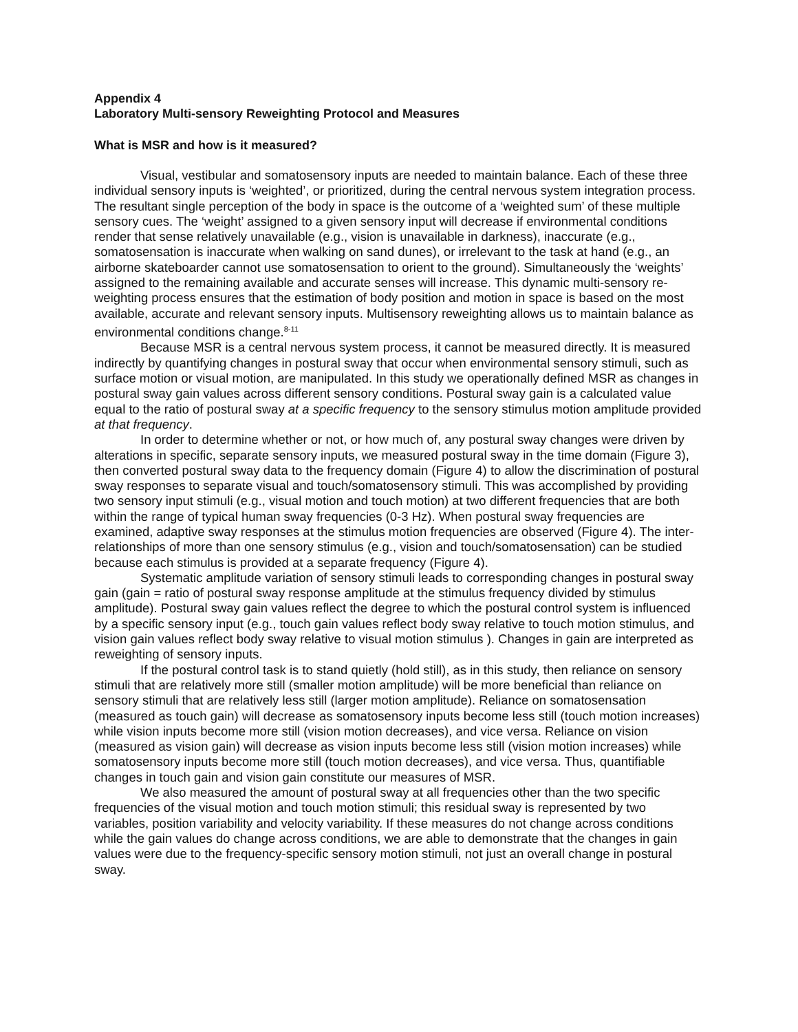Appendix 4
Laboratory Multi-sensory Reweighting Protocol and Measures
What is MSR and how is it measured?
Visual, vestibular and somatosensory inputs are needed to maintain balance. Each of these three individual sensory inputs is ‘weighted’, or prioritized, during the central nervous system integration process. The resultant single perception of the body in space is the outcome of a ‘weighted sum’ of these multiple sensory cues. The ‘weight’ assigned to a given sensory input will decrease if environmental conditions render that sense relatively unavailable (e.g., vision is unavailable in darkness), inaccurate (e.g., somatosensation is inaccurate when walking on sand dunes), or irrelevant to the task at hand (e.g., an airborne skateboarder cannot use somatosensation to orient to the ground). Simultaneously the ‘weights’ assigned to the remaining available and accurate senses will increase. This dynamic multi-sensory re-weighting process ensures that the estimation of body position and motion in space is based on the most available, accurate and relevant sensory inputs. Multisensory reweighting allows us to maintain balance as environmental conditions change.<sup>8-11</sup>
Because MSR is a central nervous system process, it cannot be measured directly. It is measured indirectly by quantifying changes in postural sway that occur when environmental sensory stimuli, such as surface motion or visual motion, are manipulated. In this study we operationally defined MSR as changes in postural sway gain values across different sensory conditions. Postural sway gain is a calculated value equal to the ratio of postural sway at a specific frequency to the sensory stimulus motion amplitude provided at that frequency.
In order to determine whether or not, or how much of, any postural sway changes were driven by alterations in specific, separate sensory inputs, we measured postural sway in the time domain (Figure 3), then converted postural sway data to the frequency domain (Figure 4) to allow the discrimination of postural sway responses to separate visual and touch/somatosensory stimuli. This was accomplished by providing two sensory input stimuli (e.g., visual motion and touch motion) at two different frequencies that are both within the range of typical human sway frequencies (0-3 Hz). When postural sway frequencies are examined, adaptive sway responses at the stimulus motion frequencies are observed (Figure 4). The inter-relationships of more than one sensory stimulus (e.g., vision and touch/somatosensation) can be studied because each stimulus is provided at a separate frequency (Figure 4).
Systematic amplitude variation of sensory stimuli leads to corresponding changes in postural sway gain (gain = ratio of postural sway response amplitude at the stimulus frequency divided by stimulus amplitude). Postural sway gain values reflect the degree to which the postural control system is influenced by a specific sensory input (e.g., touch gain values reflect body sway relative to touch motion stimulus, and vision gain values reflect body sway relative to visual motion stimulus ). Changes in gain are interpreted as reweighting of sensory inputs.
If the postural control task is to stand quietly (hold still), as in this study, then reliance on sensory stimuli that are relatively more still (smaller motion amplitude) will be more beneficial than reliance on sensory stimuli that are relatively less still (larger motion amplitude). Reliance on somatosensation (measured as touch gain) will decrease as somatosensory inputs become less still (touch motion increases) while vision inputs become more still (vision motion decreases), and vice versa. Reliance on vision (measured as vision gain) will decrease as vision inputs become less still (vision motion increases) while somatosensory inputs become more still (touch motion decreases), and vice versa. Thus, quantifiable changes in touch gain and vision gain constitute our measures of MSR.
We also measured the amount of postural sway at all frequencies other than the two specific frequencies of the visual motion and touch motion stimuli; this residual sway is represented by two variables, position variability and velocity variability. If these measures do not change across conditions while the gain values do change across conditions, we are able to demonstrate that the changes in gain values were due to the frequency-specific sensory motion stimuli, not just an overall change in postural sway.